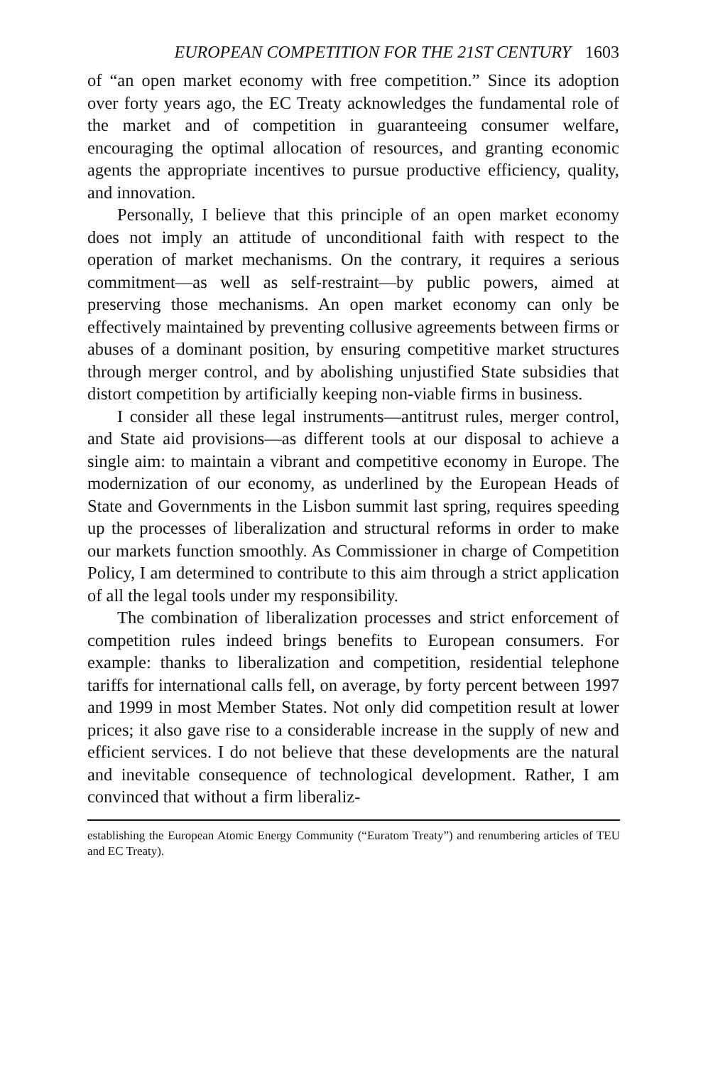EUROPEAN COMPETITION FOR THE 21ST CENTURY 1603
of “an open market economy with free competition.” Since its adoption over forty years ago, the EC Treaty acknowledges the fundamental role of the market and of competition in guaranteeing consumer welfare, encouraging the optimal allocation of resources, and granting economic agents the appropriate incentives to pursue productive efficiency, quality, and innovation.
Personally, I believe that this principle of an open market economy does not imply an attitude of unconditional faith with respect to the operation of market mechanisms. On the contrary, it requires a serious commitment—as well as self-restraint—by public powers, aimed at preserving those mechanisms. An open market economy can only be effectively maintained by preventing collusive agreements between firms or abuses of a dominant position, by ensuring competitive market structures through merger control, and by abolishing unjustified State subsidies that distort competition by artificially keeping non-viable firms in business.
I consider all these legal instruments—antitrust rules, merger control, and State aid provisions—as different tools at our disposal to achieve a single aim: to maintain a vibrant and competitive economy in Europe. The modernization of our economy, as underlined by the European Heads of State and Governments in the Lisbon summit last spring, requires speeding up the processes of liberalization and structural reforms in order to make our markets function smoothly. As Commissioner in charge of Competition Policy, I am determined to contribute to this aim through a strict application of all the legal tools under my responsibility.
The combination of liberalization processes and strict enforcement of competition rules indeed brings benefits to European consumers. For example: thanks to liberalization and competition, residential telephone tariffs for international calls fell, on average, by forty percent between 1997 and 1999 in most Member States. Not only did competition result at lower prices; it also gave rise to a considerable increase in the supply of new and efficient services. I do not believe that these developments are the natural and inevitable consequence of technological development. Rather, I am convinced that without a firm liberaliz-
establishing the European Atomic Energy Community (“Euratom Treaty”) and renumbering articles of TEU and EC Treaty).